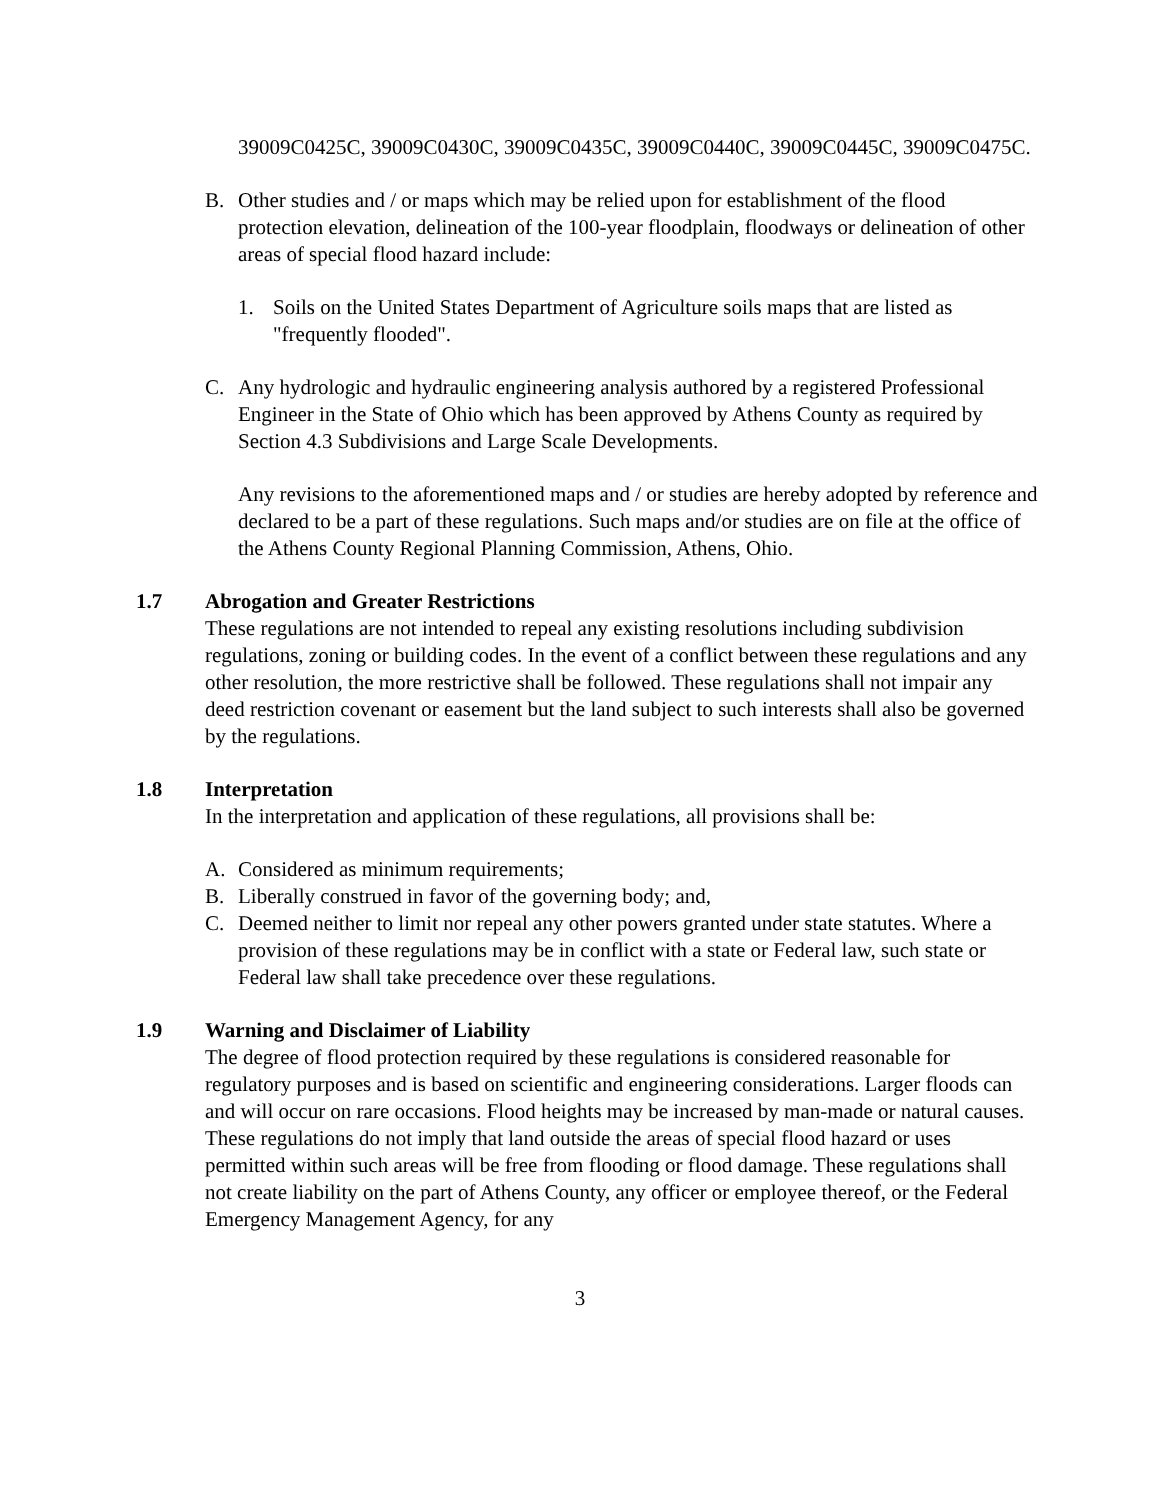39009C0425C, 39009C0430C, 39009C0435C, 39009C0440C, 39009C0445C, 39009C0475C.
B. Other studies and / or maps which may be relied upon for establishment of the flood protection elevation, delineation of the 100-year floodplain, floodways or delineation of other areas of special flood hazard include:
1. Soils on the United States Department of Agriculture soils maps that are listed as "frequently flooded".
C. Any hydrologic and hydraulic engineering analysis authored by a registered Professional Engineer in the State of Ohio which has been approved by Athens County as required by Section 4.3 Subdivisions and Large Scale Developments.
Any revisions to the aforementioned maps and / or studies are hereby adopted by reference and declared to be a part of these regulations. Such maps and/or studies are on file at the office of the Athens County Regional Planning Commission, Athens, Ohio.
1.7 Abrogation and Greater Restrictions
These regulations are not intended to repeal any existing resolutions including subdivision regulations, zoning or building codes. In the event of a conflict between these regulations and any other resolution, the more restrictive shall be followed. These regulations shall not impair any deed restriction covenant or easement but the land subject to such interests shall also be governed by the regulations.
1.8 Interpretation
In the interpretation and application of these regulations, all provisions shall be:
A. Considered as minimum requirements;
B. Liberally construed in favor of the governing body; and,
C. Deemed neither to limit nor repeal any other powers granted under state statutes. Where a provision of these regulations may be in conflict with a state or Federal law, such state or Federal law shall take precedence over these regulations.
1.9 Warning and Disclaimer of Liability
The degree of flood protection required by these regulations is considered reasonable for regulatory purposes and is based on scientific and engineering considerations. Larger floods can and will occur on rare occasions. Flood heights may be increased by man-made or natural causes. These regulations do not imply that land outside the areas of special flood hazard or uses permitted within such areas will be free from flooding or flood damage. These regulations shall not create liability on the part of Athens County, any officer or employee thereof, or the Federal Emergency Management Agency, for any
3